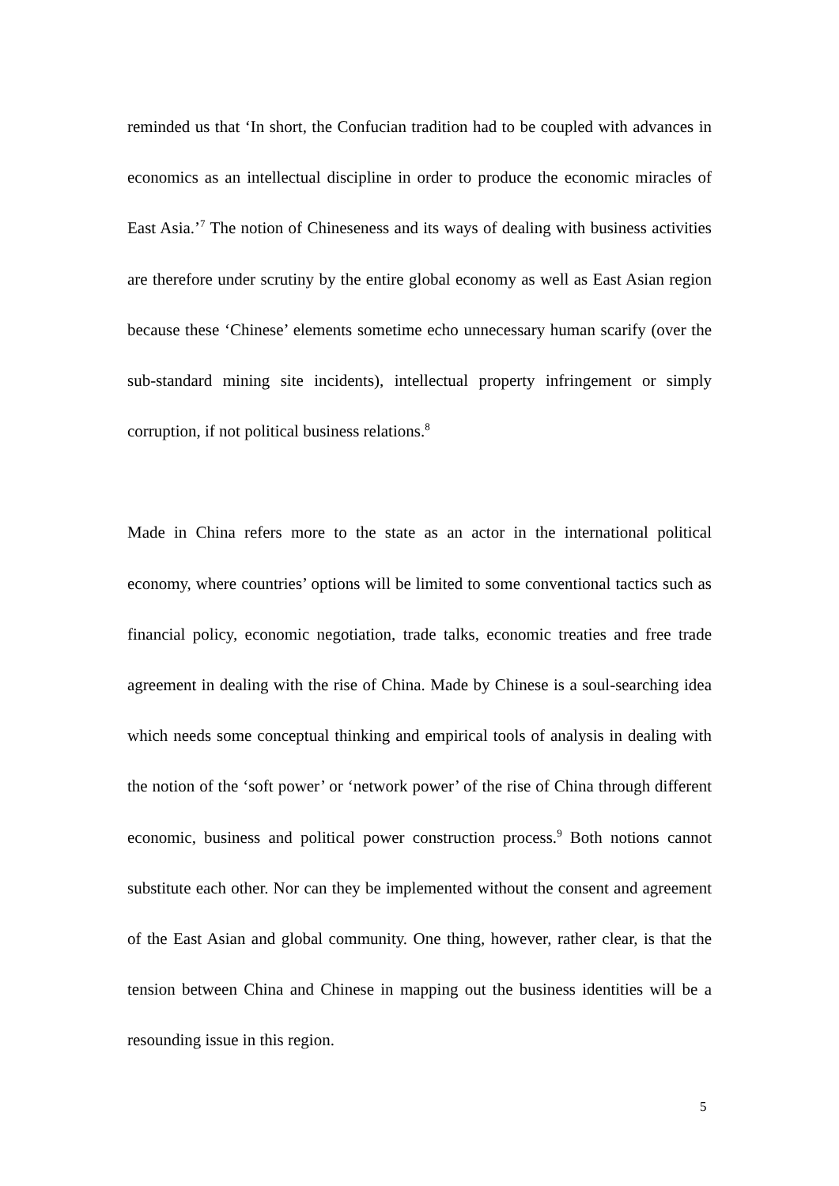reminded us that ‘In short, the Confucian tradition had to be coupled with advances in economics as an intellectual discipline in order to produce the economic miracles of East Asia.’<sup>7</sup> The notion of Chineseness and its ways of dealing with business activities are therefore under scrutiny by the entire global economy as well as East Asian region because these ‘Chinese’ elements sometime echo unnecessary human scarify (over the sub-standard mining site incidents), intellectual property infringement or simply corruption, if not political business relations.<sup>8</sup>
Made in China refers more to the state as an actor in the international political economy, where countries’ options will be limited to some conventional tactics such as financial policy, economic negotiation, trade talks, economic treaties and free trade agreement in dealing with the rise of China. Made by Chinese is a soul-searching idea which needs some conceptual thinking and empirical tools of analysis in dealing with the notion of the ‘soft power’ or ‘network power’ of the rise of China through different economic, business and political power construction process.<sup>9</sup> Both notions cannot substitute each other. Nor can they be implemented without the consent and agreement of the East Asian and global community. One thing, however, rather clear, is that the tension between China and Chinese in mapping out the business identities will be a resounding issue in this region.
5